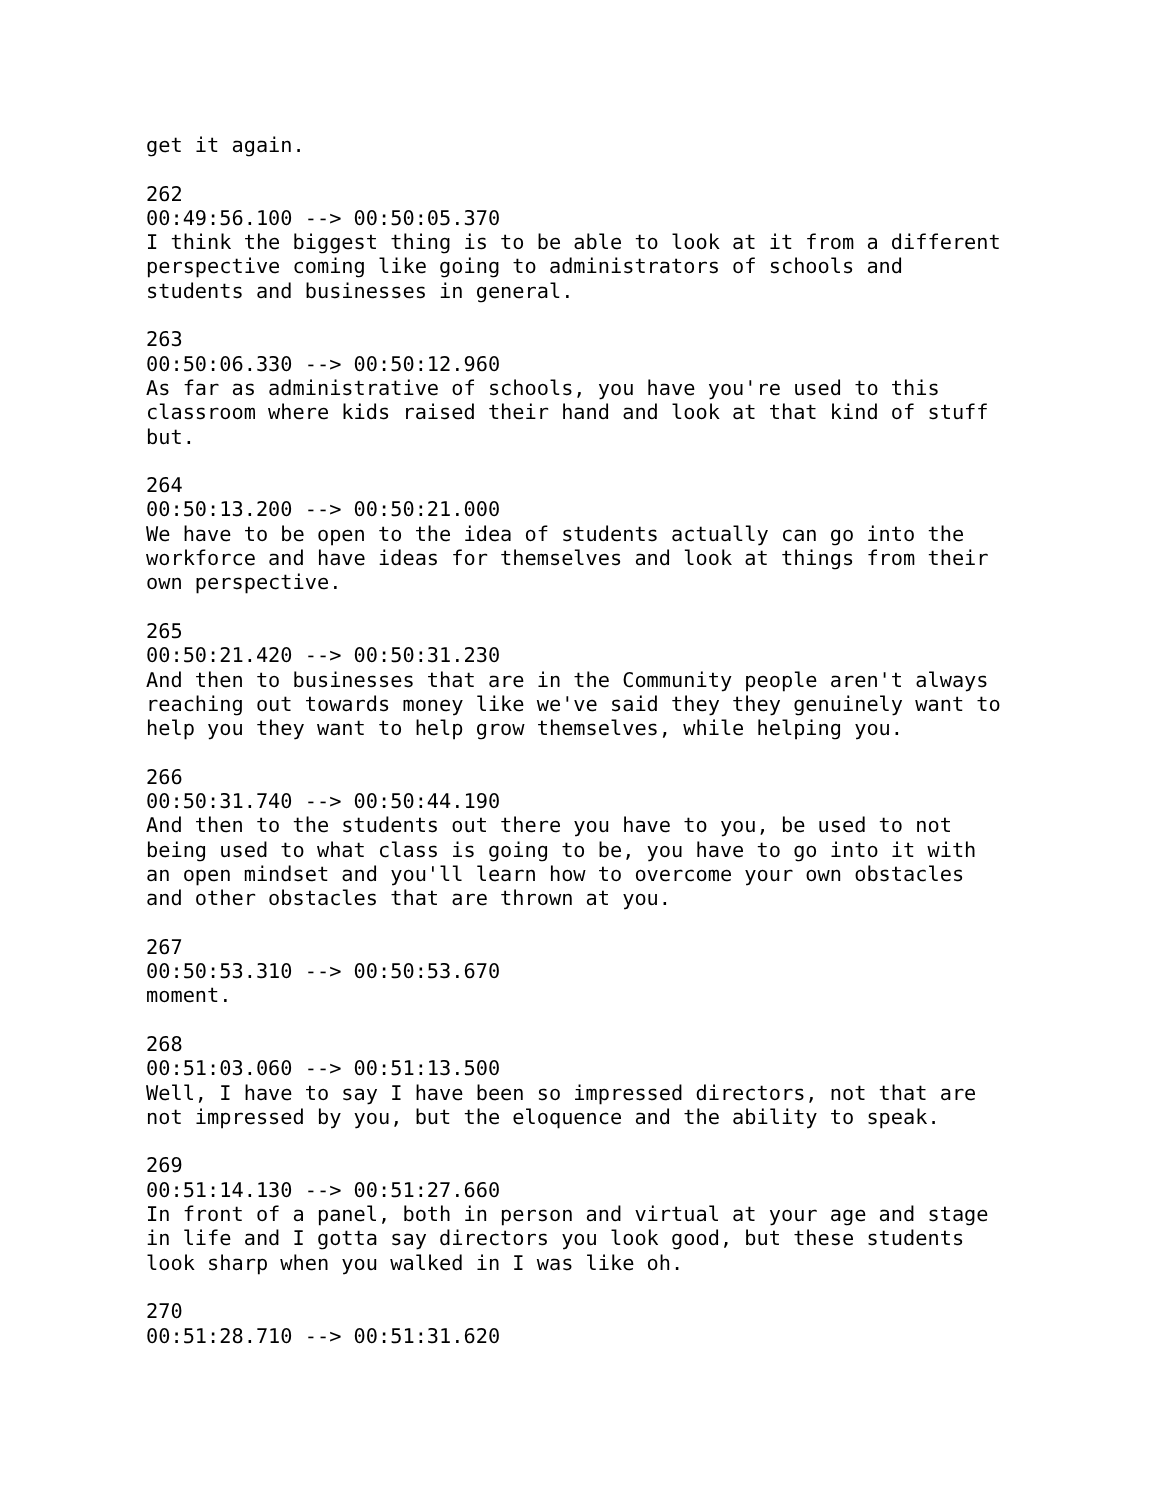get it again.

262
00:49:56.100 --> 00:50:05.370
I think the biggest thing is to be able to look at it from a different
perspective coming like going to administrators of schools and
students and businesses in general.

263
00:50:06.330 --> 00:50:12.960
As far as administrative of schools, you have you're used to this
classroom where kids raised their hand and look at that kind of stuff
but.

264
00:50:13.200 --> 00:50:21.000
We have to be open to the idea of students actually can go into the
workforce and have ideas for themselves and look at things from their
own perspective.

265
00:50:21.420 --> 00:50:31.230
And then to businesses that are in the Community people aren't always
reaching out towards money like we've said they they genuinely want to
help you they want to help grow themselves, while helping you.

266
00:50:31.740 --> 00:50:44.190
And then to the students out there you have to you, be used to not
being used to what class is going to be, you have to go into it with
an open mindset and you'll learn how to overcome your own obstacles
and other obstacles that are thrown at you.

267
00:50:53.310 --> 00:50:53.670
moment.

268
00:51:03.060 --> 00:51:13.500
Well, I have to say I have been so impressed directors, not that are
not impressed by you, but the eloquence and the ability to speak.

269
00:51:14.130 --> 00:51:27.660
In front of a panel, both in person and virtual at your age and stage
in life and I gotta say directors you look good, but these students
look sharp when you walked in I was like oh.

270
00:51:28.710 --> 00:51:31.620